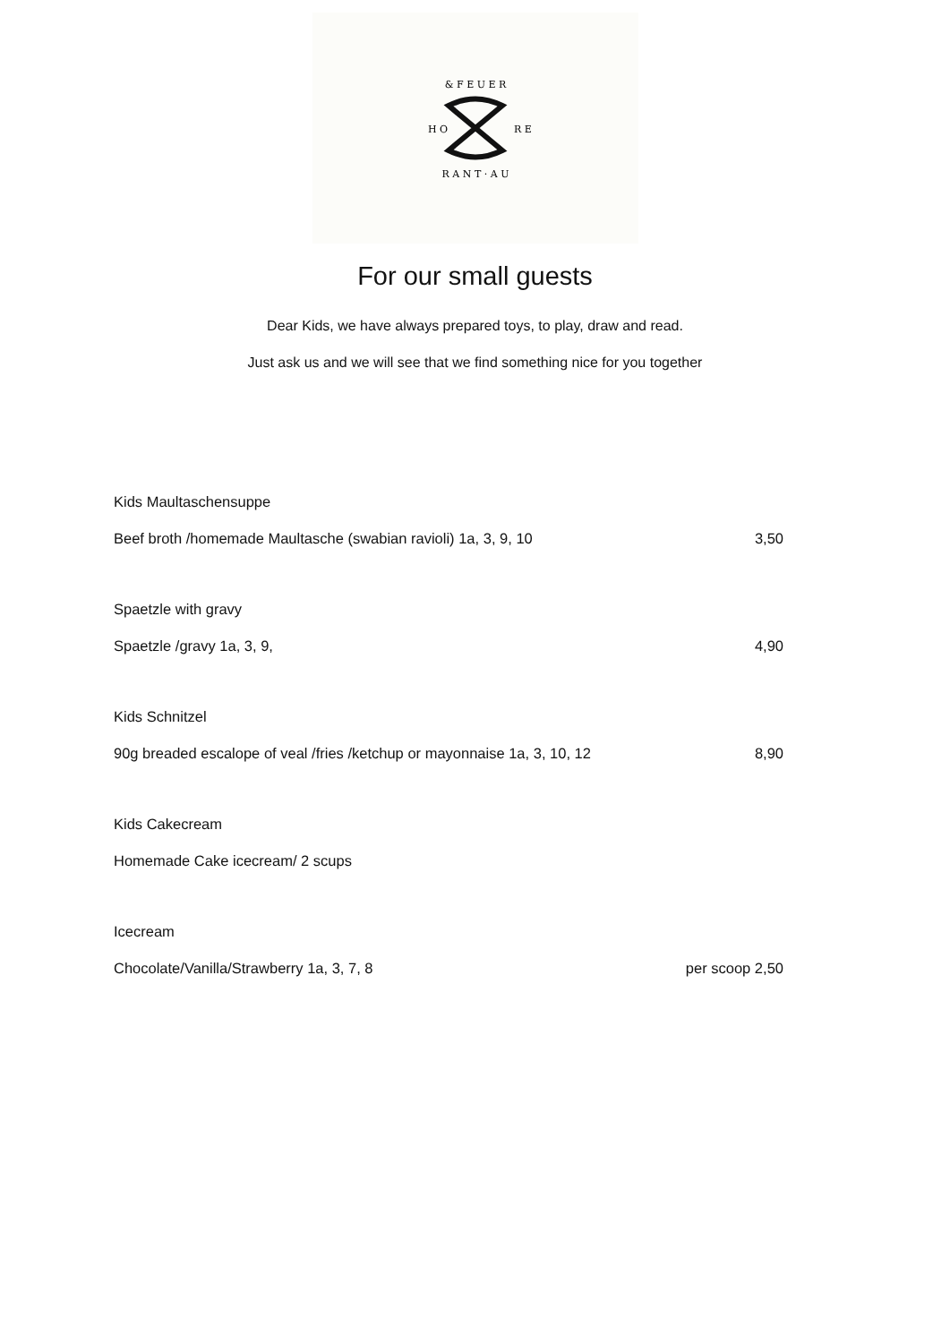& F E U E R
R A N T · A U
H O
R E
For our small guests
Dear Kids, we have always prepared toys, to play, draw and read.
Just ask us and we will see that we find something nice for you together
Kids Maultaschensuppe
Beef broth /homemade Maultasche (swabian ravioli) 1a, 3, 9, 10 3,50
Spaetzle with gravy
Spaetzle /gravy 1a, 3, 9, 4,90
Kids Schnitzel
90g breaded escalope of veal /fries /ketchup or mayonnaise 1a, 3, 10, 12 8,90
Kids Cakecream
Homemade Cake icecream/ 2 scups
Icecream
Chocolate/Vanilla/Strawberry 1a, 3, 7, 8 per scoop 2,50